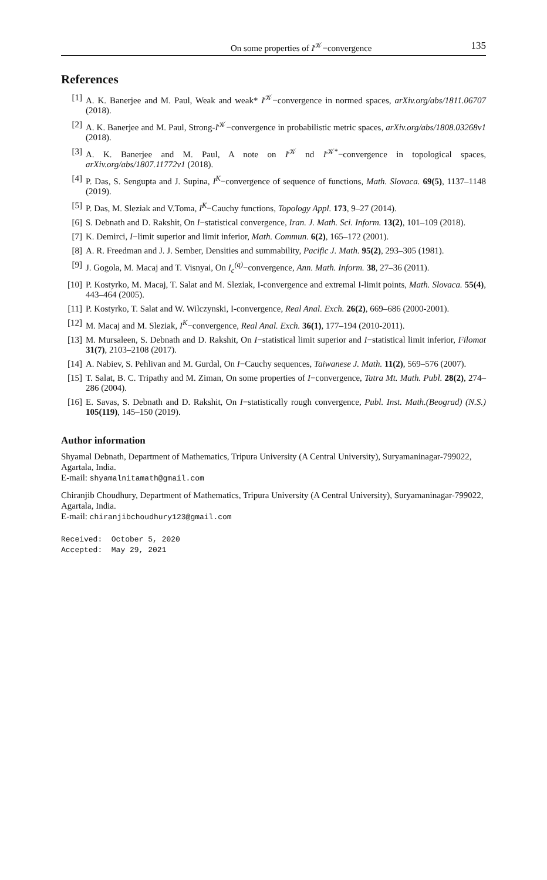On some properties of I<sup>𝒦</sup>−convergence 135
References
[1] A. K. Banerjee and M. Paul, Weak and weak* I<sup>𝒦</sup>−convergence in normed spaces, arXiv.org/abs/1811.06707 (2018).
[2] A. K. Banerjee and M. Paul, Strong-I<sup>𝒦</sup>−convergence in probabilistic metric spaces, arXiv.org/abs/1808.03268v1 (2018).
[3] A. K. Banerjee and M. Paul, A note on I<sup>𝒦</sup> nd I<sup>𝒦*</sup>−convergence in topological spaces, arXiv.org/abs/1807.11772v1 (2018).
[4] P. Das, S. Sengupta and J. Supina, I<sup>K</sup>−convergence of sequence of functions, Math. Slovaca. 69(5), 1137–1148 (2019).
[5] P. Das, M. Sleziak and V.Toma, I<sup>K</sup>−Cauchy functions, Topology Appl. 173, 9–27 (2014).
[6] S. Debnath and D. Rakshit, On I−statistical convergence, Iran. J. Math. Sci. Inform. 13(2), 101–109 (2018).
[7] K. Demirci, I−limit superior and limit inferior, Math. Commun. 6(2), 165–172 (2001).
[8] A. R. Freedman and J. J. Sember, Densities and summability, Pacific J. Math. 95(2), 293–305 (1981).
[9] J. Gogola, M. Macaj and T. Visnyai, On I<sub>c</sub><sup>(q)</sup>−convergence, Ann. Math. Inform. 38, 27–36 (2011).
[10] P. Kostyrko, M. Macaj, T. Salat and M. Sleziak, I-convergence and extremal I-limit points, Math. Slovaca. 55(4), 443–464 (2005).
[11] P. Kostyrko, T. Salat and W. Wilczynski, I-convergence, Real Anal. Exch. 26(2), 669–686 (2000-2001).
[12] M. Macaj and M. Sleziak, I<sup>K</sup>−convergence, Real Anal. Exch. 36(1), 177–194 (2010-2011).
[13] M. Mursaleen, S. Debnath and D. Rakshit, On I−statistical limit superior and I−statistical limit inferior, Filomat 31(7), 2103–2108 (2017).
[14] A. Nabiev, S. Pehlivan and M. Gurdal, On I−Cauchy sequences, Taiwanese J. Math. 11(2), 569–576 (2007).
[15] T. Salat, B. C. Tripathy and M. Ziman, On some properties of I−convergence, Tatra Mt. Math. Publ. 28(2), 274–286 (2004).
[16] E. Savas, S. Debnath and D. Rakshit, On I−statistically rough convergence, Publ. Inst. Math.(Beograd) (N.S.) 105(119), 145–150 (2019).
Author information
Shyamal Debnath, Department of Mathematics, Tripura University (A Central University), Suryamaninagar-799022, Agartala, India.
E-mail: shyamalnitamath@gmail.com
Chiranjib Choudhury, Department of Mathematics, Tripura University (A Central University), Suryamaninagar-799022, Agartala, India.
E-mail: chiranjibchoudhury123@gmail.com
Received: October 5, 2020 Accepted: May 29, 2021